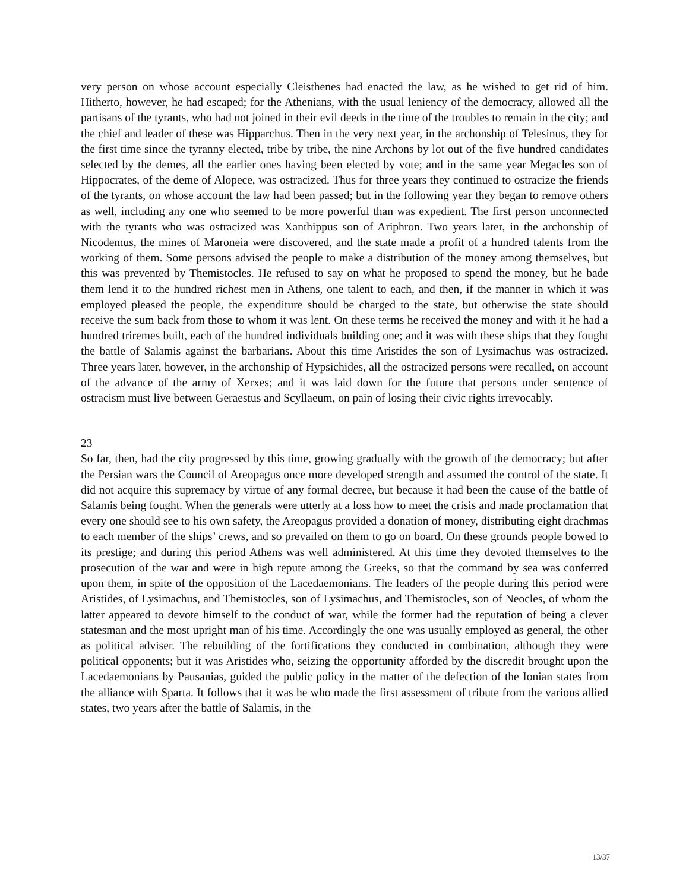very person on whose account especially Cleisthenes had enacted the law, as he wished to get rid of him. Hitherto, however, he had escaped; for the Athenians, with the usual leniency of the democracy, allowed all the partisans of the tyrants, who had not joined in their evil deeds in the time of the troubles to remain in the city; and the chief and leader of these was Hipparchus. Then in the very next year, in the archonship of Telesinus, they for the first time since the tyranny elected, tribe by tribe, the nine Archons by lot out of the five hundred candidates selected by the demes, all the earlier ones having been elected by vote; and in the same year Megacles son of Hippocrates, of the deme of Alopece, was ostracized. Thus for three years they continued to ostracize the friends of the tyrants, on whose account the law had been passed; but in the following year they began to remove others as well, including any one who seemed to be more powerful than was expedient. The first person unconnected with the tyrants who was ostracized was Xanthippus son of Ariphron. Two years later, in the archonship of Nicodemus, the mines of Maroneia were discovered, and the state made a profit of a hundred talents from the working of them. Some persons advised the people to make a distribution of the money among themselves, but this was prevented by Themistocles. He refused to say on what he proposed to spend the money, but he bade them lend it to the hundred richest men in Athens, one talent to each, and then, if the manner in which it was employed pleased the people, the expenditure should be charged to the state, but otherwise the state should receive the sum back from those to whom it was lent. On these terms he received the money and with it he had a hundred triremes built, each of the hundred individuals building one; and it was with these ships that they fought the battle of Salamis against the barbarians. About this time Aristides the son of Lysimachus was ostracized. Three years later, however, in the archonship of Hypsichides, all the ostracized persons were recalled, on account of the advance of the army of Xerxes; and it was laid down for the future that persons under sentence of ostracism must live between Geraestus and Scyllaeum, on pain of losing their civic rights irrevocably.
23
So far, then, had the city progressed by this time, growing gradually with the growth of the democracy; but after the Persian wars the Council of Areopagus once more developed strength and assumed the control of the state. It did not acquire this supremacy by virtue of any formal decree, but because it had been the cause of the battle of Salamis being fought. When the generals were utterly at a loss how to meet the crisis and made proclamation that every one should see to his own safety, the Areopagus provided a donation of money, distributing eight drachmas to each member of the ships’ crews, and so prevailed on them to go on board. On these grounds people bowed to its prestige; and during this period Athens was well administered. At this time they devoted themselves to the prosecution of the war and were in high repute among the Greeks, so that the command by sea was conferred upon them, in spite of the opposition of the Lacedaemonians. The leaders of the people during this period were Aristides, of Lysimachus, and Themistocles, son of Lysimachus, and Themistocles, son of Neocles, of whom the latter appeared to devote himself to the conduct of war, while the former had the reputation of being a clever statesman and the most upright man of his time. Accordingly the one was usually employed as general, the other as political adviser. The rebuilding of the fortifications they conducted in combination, although they were political opponents; but it was Aristides who, seizing the opportunity afforded by the discredit brought upon the Lacedaemonians by Pausanias, guided the public policy in the matter of the defection of the Ionian states from the alliance with Sparta. It follows that it was he who made the first assessment of tribute from the various allied states, two years after the battle of Salamis, in the
13/37